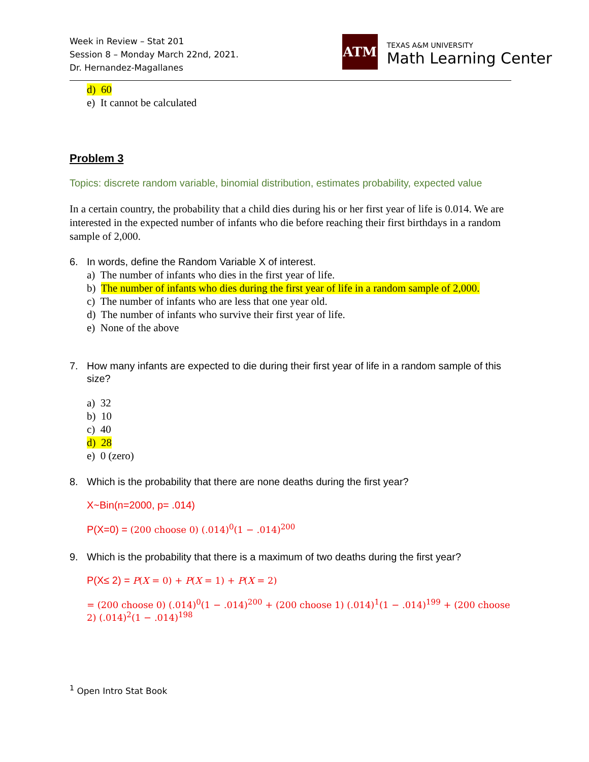Week in Review – Stat 201
Session 8 – Monday March 22nd, 2021.
Dr. Hernandez-Magallanes
ATM
TEXAS A&M UNIVERSITY
Math Learning Center
d) 60
e) It cannot be calculated
Problem 3
Topics: discrete random variable, binomial distribution, estimates probability, expected value
In a certain country, the probability that a child dies during his or her first year of life is 0.014. We are interested in the expected number of infants who die before reaching their first birthdays in a random sample of 2,000.
6. In words, define the Random Variable X of interest.
a) The number of infants who dies in the first year of life.
b) The number of infants who dies during the first year of life in a random sample of 2,000.
c) The number of infants who are less that one year old.
d) The number of infants who survive their first year of life.
e) None of the above
7. How many infants are expected to die during their first year of life in a random sample of this size?
a) 32
b) 10
c) 40
d) 28
e) 0 (zero)
8. Which is the probability that there are none deaths during the first year?
X~Bin(n=2000, p= .014)
P(X=0) = (200 choose 0) (.014)<sup>0</sup>(1 − .014)<sup>200</sup>
9. Which is the probability that there is a maximum of two deaths during the first year?
P(X≤ 2) = P(X = 0) + P(X = 1) + P(X = 2)
= (200 choose 0) (.014)<sup>0</sup>(1 − .014)<sup>200</sup> + (200 choose 1) (.014)<sup>1</sup>(1 − .014)<sup>199</sup> + (200 choose 2) (.014)<sup>2</sup>(1 − .014)<sup>198</sup>
<sup>1</sup> Open Intro Stat Book